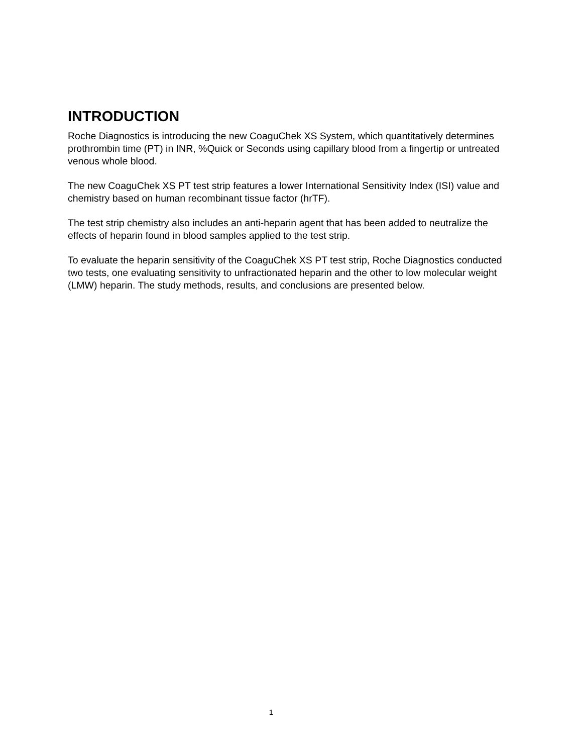INTRODUCTION
Roche Diagnostics is introducing the new CoaguChek XS System, which quantitatively determines prothrombin time (PT) in INR, %Quick or Seconds using capillary blood from a fingertip or untreated venous whole blood.
The new CoaguChek XS PT test strip features a lower International Sensitivity Index (ISI) value and chemistry based on human recombinant tissue factor (hrTF).
The test strip chemistry also includes an anti-heparin agent that has been added to neutralize the effects of heparin found in blood samples applied to the test strip.
To evaluate the heparin sensitivity of the CoaguChek XS PT test strip, Roche Diagnostics conducted two tests, one evaluating sensitivity to unfractionated heparin and the other to low molecular weight (LMW) heparin. The study methods, results, and conclusions are presented below.
1